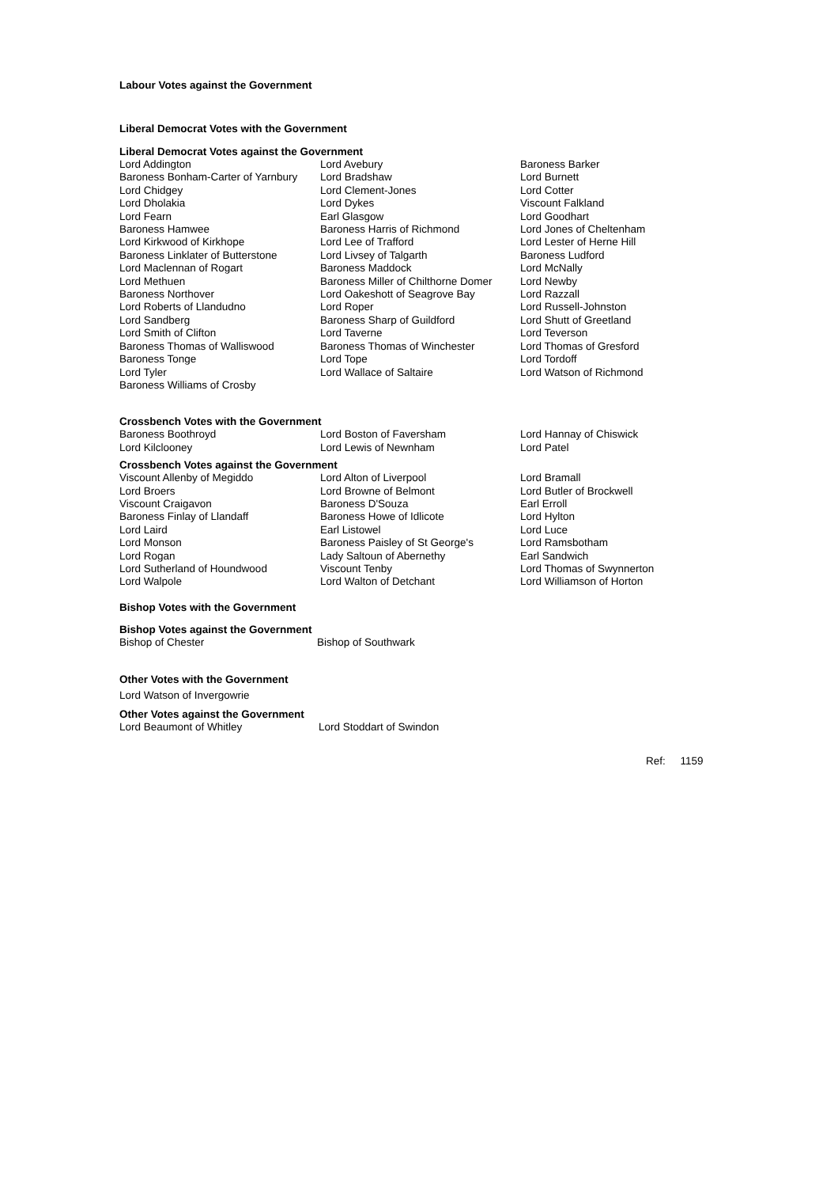Labour Votes against the Government
Liberal Democrat Votes with the Government
Liberal Democrat Votes against the Government
| Lord Addington | Lord Avebury | Baroness Barker |
| Baroness Bonham-Carter of Yarnbury | Lord Bradshaw | Lord Burnett |
| Lord Chidgey | Lord Clement-Jones | Lord Cotter |
| Lord Dholakia | Lord Dykes | Viscount Falkland |
| Lord Fearn | Earl Glasgow | Lord Goodhart |
| Baroness Hamwee | Baroness Harris of Richmond | Lord Jones of Cheltenham |
| Lord Kirkwood of Kirkhope | Lord Lee of Trafford | Lord Lester of Herne Hill |
| Baroness Linklater of Butterstone | Lord Livsey of Talgarth | Baroness Ludford |
| Lord Maclennan of Rogart | Baroness Maddock | Lord McNally |
| Lord Methuen | Baroness Miller of Chilthorne Domer | Lord Newby |
| Baroness Northover | Lord Oakeshott of Seagrove Bay | Lord Razzall |
| Lord Roberts of Llandudno | Lord Roper | Lord Russell-Johnston |
| Lord Sandberg | Baroness Sharp of Guildford | Lord Shutt of Greetland |
| Lord Smith of Clifton | Lord Taverne | Lord Teverson |
| Baroness Thomas of Walliswood | Baroness Thomas of Winchester | Lord Thomas of Gresford |
| Baroness Tonge | Lord Tope | Lord Tordoff |
| Lord Tyler | Lord Wallace of Saltaire | Lord Watson of Richmond |
| Baroness Williams of Crosby | | |
Crossbench Votes with the Government
| Baroness Boothroyd | Lord Boston of Faversham | Lord Hannay of Chiswick |
| Lord Kilclooney | Lord Lewis of Newnham | Lord Patel |
Crossbench Votes against the Government
| Viscount Allenby of Megiddo | Lord Alton of Liverpool | Lord Bramall |
| Lord Broers | Lord Browne of Belmont | Lord Butler of Brockwell |
| Viscount Craigavon | Baroness D'Souza | Earl Erroll |
| Baroness Finlay of Llandaff | Baroness Howe of Idlicote | Lord Hylton |
| Lord Laird | Earl Listowel | Lord Luce |
| Lord Monson | Baroness Paisley of St George's | Lord Ramsbotham |
| Lord Rogan | Lady Saltoun of Abernethy | Earl Sandwich |
| Lord Sutherland of Houndwood | Viscount Tenby | Lord Thomas of Swynnerton |
| Lord Walpole | Lord Walton of Detchant | Lord Williamson of Horton |
Bishop Votes with the Government
Bishop Votes against the Government
| Bishop of Chester | Bishop of Southwark |
Other Votes with the Government
Lord Watson of Invergowrie
Other Votes against the Government
| Lord Beaumont of Whitley | Lord Stoddart of Swindon |
Ref: 1159